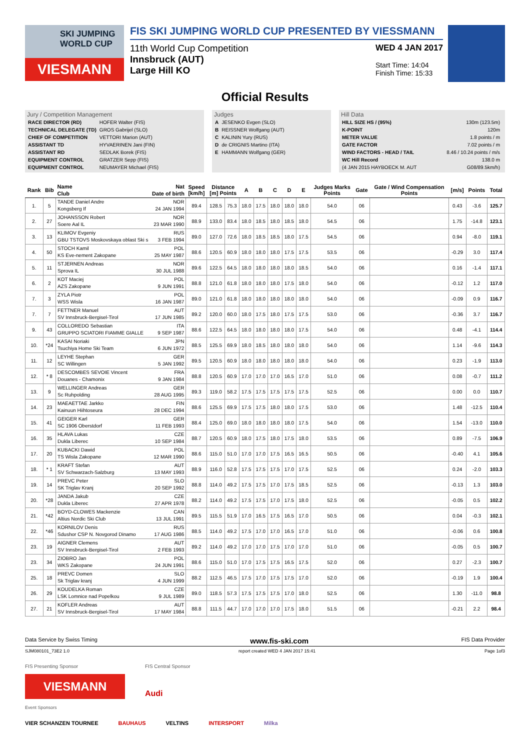SKI JUMPING WORLD CUP
VIESMANN
FIS SKI JUMPING WORLD CUP PRESENTED BY VIESSMANN
11th World Cup Competition
Innsbruck (AUT)
Large Hill KO
WED 4 JAN 2017
Start Time: 14:04
Finish Time: 15:33
Official Results
Jury / Competition Management
| RACE DIRECTOR (RD) | HOFER Walter (FIS) |
| TECHNICAL DELEGATE (TD) | GROS Gabrijel (SLO) |
| CHIEF OF COMPETITION | VETTORI Marion (AUT) |
| ASSISTANT TD | HYVAERINEN Jani (FIN) |
| ASSISTANT RD | SEDLAK Borek (FIS) |
| EQUIPMENT CONTROL | GRATZER Sepp (FIS) |
| EQUIPMENT CONTROL | NEUMAYER Michael (FIS) |
Judges
| A | JESENKO Evgen (SLO) |
| B | REISSNER Wolfgang (AUT) |
| C | KALININ Yury (RUS) |
| D | de CRIGNIS Martino (ITA) |
| E | HAMMANN Wolfgang (GER) |
Hill Data
| HILL SIZE HS / (95%) | 130m (123.5m) |
| K-POINT | 120m |
| METER VALUE | 1.8 points / m |
| GATE FACTOR | 7.02 points / m |
| WIND FACTORS - HEAD / TAIL | 8.46 / 10.24 points / m/s |
| WC Hill Record | 138.0 m |
| (4 JAN 2015 HAYBOECK M. AUT | G08/89.5km/h) |
| Rank | Bib | Name Nat Club Date of birth | Speed [km/h] | Distance [m] Points | | A | B | C | D | E | Judges Marks Points | Gate | Gate / Wind Compensation Points | [m/s] | Points | Total |
| --- | --- | --- | --- | --- | --- | --- | --- | --- | --- | --- | --- | --- | --- | --- | --- | --- |
| 1. | 5 | TANDE Daniel Andre NOR Kongsberg If 24 JAN 1994 | 89.4 | 128.5 | 75.3 | 18.0 | 17.5 | 18.0 | 18.0 | 18.0 | 54.0 | 06 | | 0.43 | -3.6 | 125.7 |
| 2. | 27 | JOHANSSON Robert NOR Soere Aal IL 23 MAR 1990 | 88.9 | 133.0 | 83.4 | 18.0 | 18.5 | 18.0 | 18.5 | 18.0 | 54.5 | 06 | | 1.75 | -14.8 | 123.1 |
| 3. | 13 | KLIMOV Evgeniy RUS GBU TSTOVS Moskovskaya oblast Ski s 3 FEB 1994 | 89.0 | 127.0 | 72.6 | 18.0 | 18.5 | 18.5 | 18.0 | 17.5 | 54.5 | 06 | | 0.94 | -8.0 | 119.1 |
| 4. | 50 | STOCH Kamil POL KS Eve-nement Zakopane 25 MAY 1987 | 88.6 | 120.5 | 60.9 | 18.0 | 18.0 | 18.0 | 17.5 | 17.5 | 53.5 | 06 | | -0.29 | 3.0 | 117.4 |
| 5. | 11 | STJERNEN Andreas NOR Sprova IL 30 JUL 1988 | 89.6 | 122.5 | 64.5 | 18.0 | 18.0 | 18.0 | 18.0 | 18.5 | 54.0 | 06 | | 0.16 | -1.4 | 117.1 |
| 6. | 2 | KOT Maciej POL AZS Zakopane 9 JUN 1991 | 88.8 | 121.0 | 61.8 | 18.0 | 18.0 | 18.0 | 17.5 | 18.0 | 54.0 | 06 | | -0.12 | 1.2 | 117.0 |
| 7. | 3 | ZYLA Piotr POL WSS Wisla 16 JAN 1987 | 89.0 | 121.0 | 61.8 | 18.0 | 18.0 | 18.0 | 18.0 | 18.0 | 54.0 | 06 | | -0.09 | 0.9 | 116.7 |
| 7. | 7 | FETTNER Manuel AUT SV Innsbruck-Bergisel-Tirol 17 JUN 1985 | 89.2 | 120.0 | 60.0 | 18.0 | 17.5 | 18.0 | 17.5 | 17.5 | 53.0 | 06 | | -0.36 | 3.7 | 116.7 |
| 9. | 43 | COLLOREDO Sebastian ITA GRUPPO SCIATORI FIAMME GIALLE 9 SEP 1987 | 88.6 | 122.5 | 64.5 | 18.0 | 18.0 | 18.0 | 18.0 | 17.5 | 54.0 | 06 | | 0.48 | -4.1 | 114.4 |
| 10. | *24 | KASAI Noriaki JPN Tsuchiya Home Ski Team 6 JUN 1972 | 88.5 | 125.5 | 69.9 | 18.0 | 18.5 | 18.0 | 18.0 | 18.0 | 54.0 | 06 | | 1.14 | -9.6 | 114.3 |
| 11. | 12 | LEYHE Stephan GER SC Willingen 5 JAN 1992 | 89.5 | 120.5 | 60.9 | 18.0 | 18.0 | 18.0 | 18.0 | 18.0 | 54.0 | 06 | | 0.23 | -1.9 | 113.0 |
| 12. | * 8 | DESCOMBES SEVOIE Vincent FRA Douanes - Chamonix 9 JAN 1984 | 88.8 | 120.5 | 60.9 | 17.0 | 17.0 | 17.0 | 16.5 | 17.0 | 51.0 | 06 | | 0.08 | -0.7 | 111.2 |
| 13. | 9 | WELLINGER Andreas GER Sc Ruhpolding 28 AUG 1995 | 89.3 | 119.0 | 58.2 | 17.5 | 17.5 | 17.5 | 17.5 | 17.5 | 52.5 | 06 | | 0.00 | 0.0 | 110.7 |
| 14. | 23 | MAEAETTAE Jarkko FIN Kainuun Hiihtoseura 28 DEC 1994 | 88.6 | 125.5 | 69.9 | 17.5 | 17.5 | 18.0 | 18.0 | 17.5 | 53.0 | 06 | | 1.48 | -12.5 | 110.4 |
| 15. | 41 | GEIGER Karl GER SC 1906 Oberstdorf 11 FEB 1993 | 88.4 | 125.0 | 69.0 | 18.0 | 18.0 | 18.0 | 18.0 | 17.5 | 54.0 | 06 | | 1.54 | -13.0 | 110.0 |
| 16. | 35 | HLAVA Lukas CZE Dukla Liberec 10 SEP 1984 | 88.7 | 120.5 | 60.9 | 18.0 | 17.5 | 18.0 | 17.5 | 18.0 | 53.5 | 06 | | 0.89 | -7.5 | 106.9 |
| 17. | 20 | KUBACKI Dawid POL TS Wisla Zakopane 12 MAR 1990 | 88.6 | 115.0 | 51.0 | 17.0 | 17.0 | 17.5 | 16.5 | 16.5 | 50.5 | 06 | | -0.40 | 4.1 | 105.6 |
| 18. | * 1 | KRAFT Stefan AUT SV Schwarzach-Salzburg 13 MAY 1993 | 88.9 | 116.0 | 52.8 | 17.5 | 17.5 | 17.5 | 17.0 | 17.5 | 52.5 | 06 | | 0.24 | -2.0 | 103.3 |
| 19. | 14 | PREVC Peter SLO SK Triglav Kranj 20 SEP 1992 | 88.8 | 114.0 | 49.2 | 17.5 | 17.5 | 17.0 | 17.5 | 18.5 | 52.5 | 06 | | -0.13 | 1.3 | 103.0 |
| 20. | *28 | JANDA Jakub CZE Dukla Liberec 27 APR 1978 | 88.2 | 114.0 | 49.2 | 17.5 | 17.5 | 17.0 | 17.5 | 18.0 | 52.5 | 06 | | -0.05 | 0.5 | 102.2 |
| 21. | *42 | BOYD-CLOWES Mackenzie CAN Altius Nordic Ski Club 13 JUL 1991 | 89.5 | 115.5 | 51.9 | 17.0 | 16.5 | 17.5 | 16.5 | 17.0 | 50.5 | 06 | | 0.04 | -0.3 | 102.1 |
| 22. | *46 | KORNILOV Denis RUS Sdushor CSP N. Novgorod Dinamo 17 AUG 1986 | 88.5 | 114.0 | 49.2 | 17.5 | 17.0 | 17.0 | 16.5 | 17.0 | 51.0 | 06 | | -0.06 | 0.6 | 100.8 |
| 23. | 19 | AIGNER Clemens AUT SV Innsbruck-Bergisel-Tirol 2 FEB 1993 | 89.2 | 114.0 | 49.2 | 17.0 | 17.0 | 17.5 | 17.0 | 17.0 | 51.0 | 06 | | -0.05 | 0.5 | 100.7 |
| 23. | 34 | ZIOBRO Jan POL WKS Zakopane 24 JUN 1991 | 88.6 | 115.0 | 51.0 | 17.0 | 17.5 | 17.5 | 16.5 | 17.5 | 52.0 | 06 | | 0.27 | -2.3 | 100.7 |
| 25. | 18 | PREVC Domen SLO Sk Triglav kranj 4 JUN 1999 | 88.2 | 112.5 | 46.5 | 17.5 | 17.0 | 17.5 | 17.5 | 17.0 | 52.0 | 06 | | -0.19 | 1.9 | 100.4 |
| 26. | 29 | KOUDELKA Roman CZE LSK Lomnice nad Popelkou 9 JUL 1989 | 89.0 | 118.5 | 57.3 | 17.5 | 17.5 | 17.5 | 17.0 | 18.0 | 52.5 | 06 | | 1.30 | -11.0 | 98.8 |
| 27. | 21 | KOFLER Andreas AUT SV Innsbruck-Bergisel-Tirol 17 MAY 1984 | 88.8 | 111.5 | 44.7 | 17.0 | 17.0 | 17.0 | 17.5 | 18.0 | 51.5 | 06 | | -0.21 | 2.2 | 98.4 |
Data Service by Swiss Timing www.fis-ski.com FIS Data Provider
SJM080101_73E2 1.0 report created WED 4 JAN 2017 15:41 Page 1of3
FIS Presenting Sponsor
VIESMANN
FIS Central Sponsor
Audi
Event Sponsors
VIER SCHANZEN TOURNEE BAUHAUS VELTINS INTERSPORT Milka